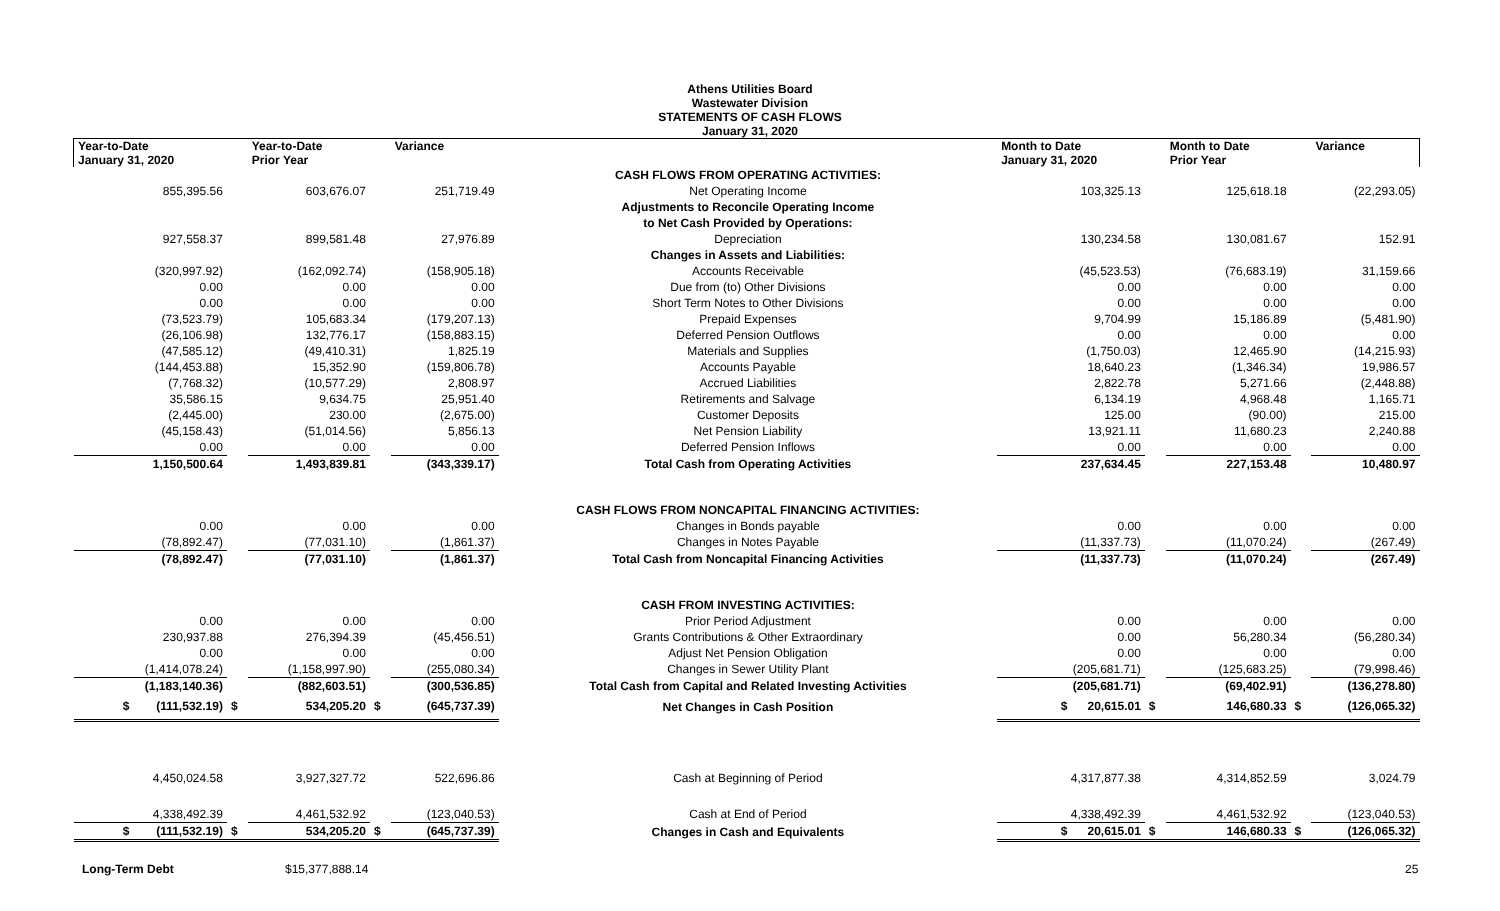Athens Utilities Board
Wastewater Division
STATEMENTS OF CASH FLOWS
January 31, 2020
| Year-to-Date January 31, 2020 | | Year-to-Date Prior Year | | Variance | | Month to Date January 31, 2020 | | Month to Date Prior Year | | Variance |
| --- | --- | --- | --- | --- | --- | --- | --- | --- | --- | --- |
| | | | | | CASH FLOWS FROM OPERATING ACTIVITIES: | | | | | |
| 855,395.56 | | 603,676.07 | | 251,719.49 | Net Operating Income | 103,325.13 | | 125,618.18 | | (22,293.05) |
| | | | | | Adjustments to Reconcile Operating Income | | | | | |
| | | | | | to Net Cash Provided by Operations: | | | | | |
| 927,558.37 | | 899,581.48 | | 27,976.89 | Depreciation | 130,234.58 | | 130,081.67 | | 152.91 |
| | | | | | Changes in Assets and Liabilities: | | | | | |
| (320,997.92) | | (162,092.74) | | (158,905.18) | Accounts Receivable | (45,523.53) | | (76,683.19) | | 31,159.66 |
| 0.00 | | 0.00 | | 0.00 | Due from (to) Other Divisions | 0.00 | | 0.00 | | 0.00 |
| 0.00 | | 0.00 | | 0.00 | Short Term Notes to Other Divisions | 0.00 | | 0.00 | | 0.00 |
| (73,523.79) | | 105,683.34 | | (179,207.13) | Prepaid Expenses | 9,704.99 | | 15,186.89 | | (5,481.90) |
| (26,106.98) | | 132,776.17 | | (158,883.15) | Deferred Pension Outflows | 0.00 | | 0.00 | | 0.00 |
| (47,585.12) | | (49,410.31) | | 1,825.19 | Materials and Supplies | (1,750.03) | | 12,465.90 | | (14,215.93) |
| (144,453.88) | | 15,352.90 | | (159,806.78) | Accounts Payable | 18,640.23 | | (1,346.34) | | 19,986.57 |
| (7,768.32) | | (10,577.29) | | 2,808.97 | Accrued Liabilities | 2,822.78 | | 5,271.66 | | (2,448.88) |
| 35,586.15 | | 9,634.75 | | 25,951.40 | Retirements and Salvage | 6,134.19 | | 4,968.48 | | 1,165.71 |
| (2,445.00) | | 230.00 | | (2,675.00) | Customer Deposits | 125.00 | | (90.00) | | 215.00 |
| (45,158.43) | | (51,014.56) | | 5,856.13 | Net Pension Liability | 13,921.11 | | 11,680.23 | | 2,240.88 |
| 0.00 | | 0.00 | | 0.00 | Deferred Pension Inflows | 0.00 | | 0.00 | | 0.00 |
| 1,150,500.64 | | 1,493,839.81 | | (343,339.17) | Total Cash from Operating Activities | 237,634.45 | | 227,153.48 | | 10,480.97 |
| | | | | | CASH FLOWS FROM NONCAPITAL FINANCING ACTIVITIES: | | | | | |
| 0.00 | | 0.00 | | 0.00 | Changes in Bonds payable | 0.00 | | 0.00 | | 0.00 |
| (78,892.47) | | (77,031.10) | | (1,861.37) | Changes in Notes Payable | (11,337.73) | | (11,070.24) | | (267.49) |
| (78,892.47) | | (77,031.10) | | (1,861.37) | Total Cash from Noncapital Financing Activities | (11,337.73) | | (11,070.24) | | (267.49) |
| | | | | | CASH FROM INVESTING ACTIVITIES: | | | | | |
| 0.00 | | 0.00 | | 0.00 | Prior Period Adjustment | 0.00 | | 0.00 | | 0.00 |
| 230,937.88 | | 276,394.39 | | (45,456.51) | Grants Contributions & Other Extraordinary | 0.00 | | 56,280.34 | | (56,280.34) |
| 0.00 | | 0.00 | | 0.00 | Adjust Net Pension Obligation | 0.00 | | 0.00 | | 0.00 |
| (1,414,078.24) | | (1,158,997.90) | | (255,080.34) | Changes in Sewer Utility Plant | (205,681.71) | | (125,683.25) | | (79,998.46) |
| (1,183,140.36) | | (882,603.51) | | (300,536.85) | Total Cash from Capital and Related Investing Activities | (205,681.71) | | (69,402.91) | | (136,278.80) |
| $ (111,532.19) | $ | 534,205.20 | $ | (645,737.39) | Net Changes in Cash Position | $ 20,615.01 | $ | 146,680.33 | $ | (126,065.32) |
| 4,450,024.58 | | 3,927,327.72 | | 522,696.86 | Cash at Beginning of Period | 4,317,877.38 | | 4,314,852.59 | | 3,024.79 |
| 4,338,492.39 | | 4,461,532.92 | | (123,040.53) | Cash at End of Period | 4,338,492.39 | | 4,461,532.92 | | (123,040.53) |
| $ (111,532.19) | $ | 534,205.20 | $ | (645,737.39) | Changes in Cash and Equivalents | $ 20,615.01 | $ | 146,680.33 | $ | (126,065.32) |
Long-Term Debt $15,377,888.14
25